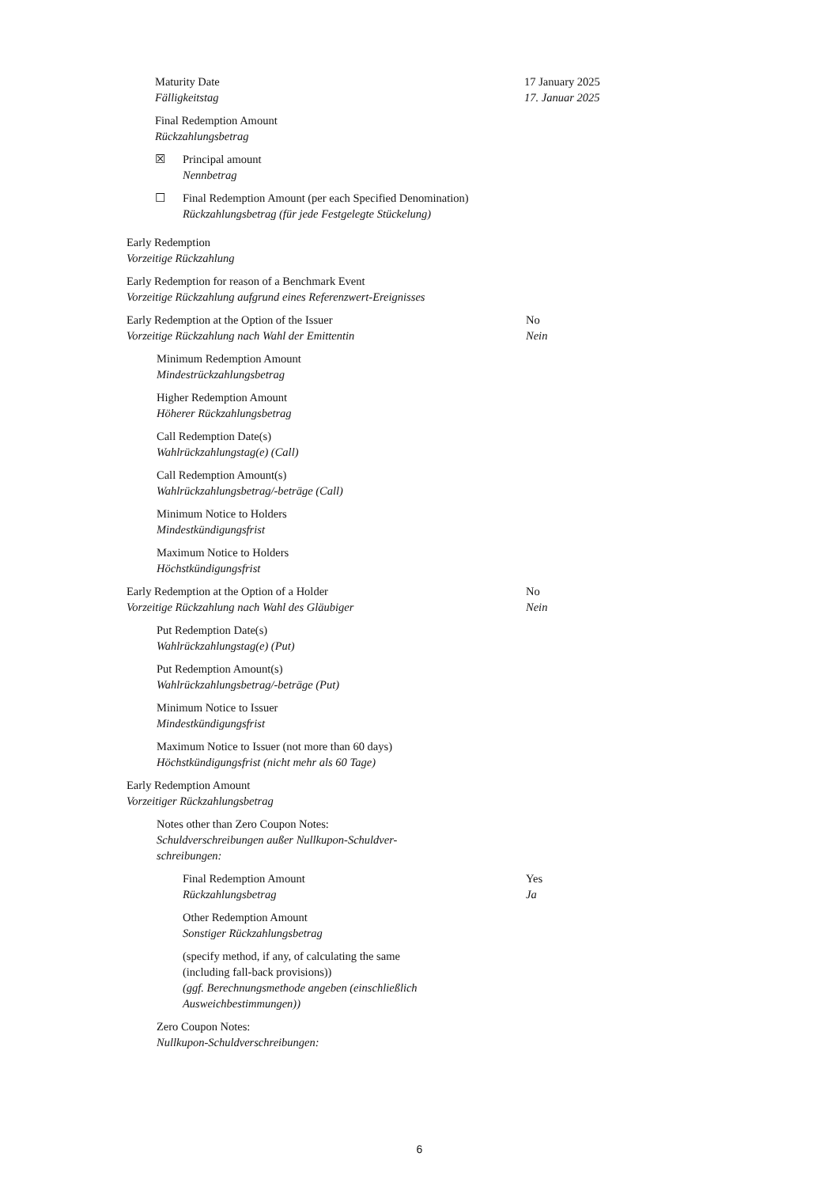Maturity Date
Fälligkeitstag
17 January 2025
17. Januar 2025
Final Redemption Amount
Rückzahlungsbetrag
☒ Principal amount
Nennbetrag
☐ Final Redemption Amount (per each Specified Denomination)
Rückzahlungsbetrag (für jede Festgelegte Stückelung)
Early Redemption
Vorzeitige Rückzahlung
Early Redemption for reason of a Benchmark Event
Vorzeitige Rückzahlung aufgrund eines Referenzwert-Ereignisses
Early Redemption at the Option of the Issuer
Vorzeitige Rückzahlung nach Wahl der Emittentin
No
Nein
Minimum Redemption Amount
Mindestrückzahlungsbetrag
Higher Redemption Amount
Höherer Rückzahlungsbetrag
Call Redemption Date(s)
Wahlrückzahlungstag(e) (Call)
Call Redemption Amount(s)
Wahlrückzahlungsbetrag/-beträge (Call)
Minimum Notice to Holders
Mindestkündigungsfrist
Maximum Notice to Holders
Höchstkündigungsfrist
Early Redemption at the Option of a Holder
Vorzeitige Rückzahlung nach Wahl des Gläubiger
No
Nein
Put Redemption Date(s)
Wahlrückzahlungstag(e) (Put)
Put Redemption Amount(s)
Wahlrückzahlungsbetrag/-beträge (Put)
Minimum Notice to Issuer
Mindestkündigungsfrist
Maximum Notice to Issuer (not more than 60 days)
Höchstkündigungsfrist (nicht mehr als 60 Tage)
Early Redemption Amount
Vorzeitiger Rückzahlungsbetrag
Notes other than Zero Coupon Notes:
Schuldverschreibungen außer Nullkupon-Schuldver-schreibungen:
Final Redemption Amount
Rückzahlungsbetrag
Yes
Ja
Other Redemption Amount
Sonstiger Rückzahlungsbetrag
(specify method, if any, of calculating the same (including fall-back provisions))
(ggf. Berechnungsmethode angeben (einschließlich Ausweichbestimmungen))
Zero Coupon Notes:
Nullkupon-Schuldverschreibungen:
6